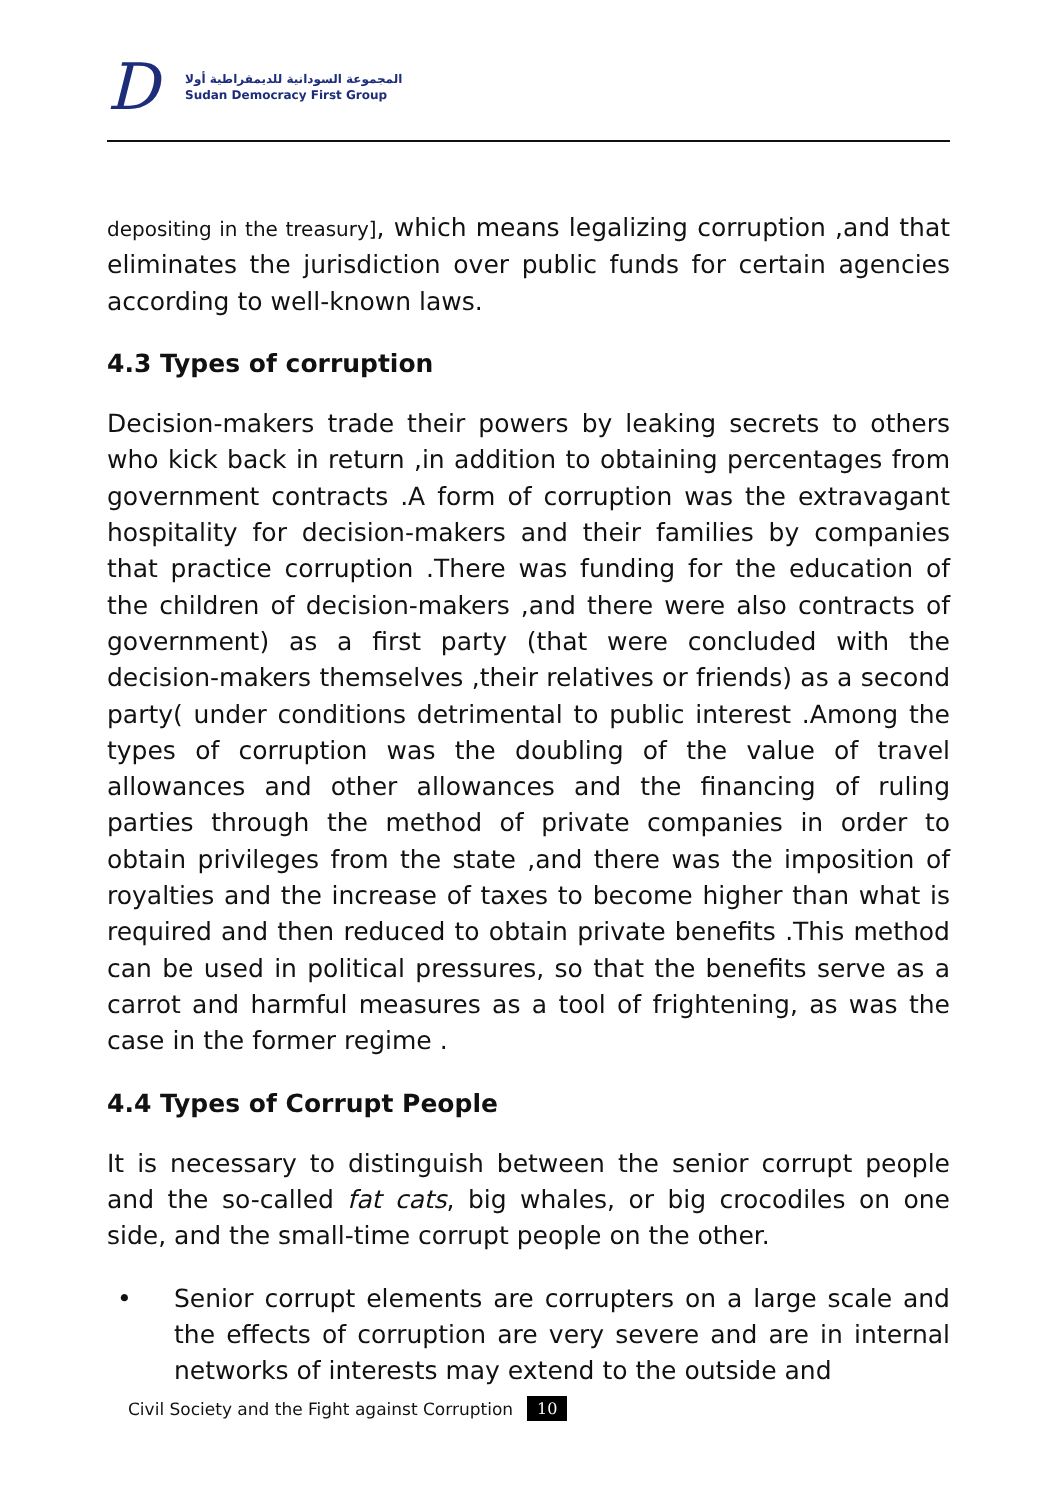D
المجموعة السودانية للديمقراطية أولا
Sudan Democracy First Group
depositing in the treasury], which means legalizing corruption ,and that eliminates the jurisdiction over public funds for certain agencies according to well-known laws.
4.3 Types of corruption
Decision-makers trade their powers by leaking secrets to others who kick back in return ,in addition to obtaining percentages from government contracts .A form of corruption was the extravagant hospitality for decision-makers and their families by companies that practice corruption .There was funding for the education of the children of decision-makers ,and there were also contracts of government) as a first party (that were concluded with the decision-makers themselves ,their relatives or friends) as a second party( under conditions detrimental to public interest .Among the types of corruption was the doubling of the value of travel allowances and other allowances and the financing of ruling parties through the method of private companies in order to obtain privileges from the state ,and there was the imposition of royalties and the increase of taxes to become higher than what is required and then reduced to obtain private benefits .This method can be used in political pressures, so that the benefits serve as a carrot and harmful measures as a tool of frightening, as was the case in the former regime .
4.4 Types of Corrupt People
It is necessary to distinguish between the senior corrupt people and the so-called fat cats, big whales, or big crocodiles on one side, and the small-time corrupt people on the other.
• Senior corrupt elements are corrupters on a large scale and the effects of corruption are very severe and are in internal networks of interests may extend to the outside and
Civil Society and the Fight against Corruption 10